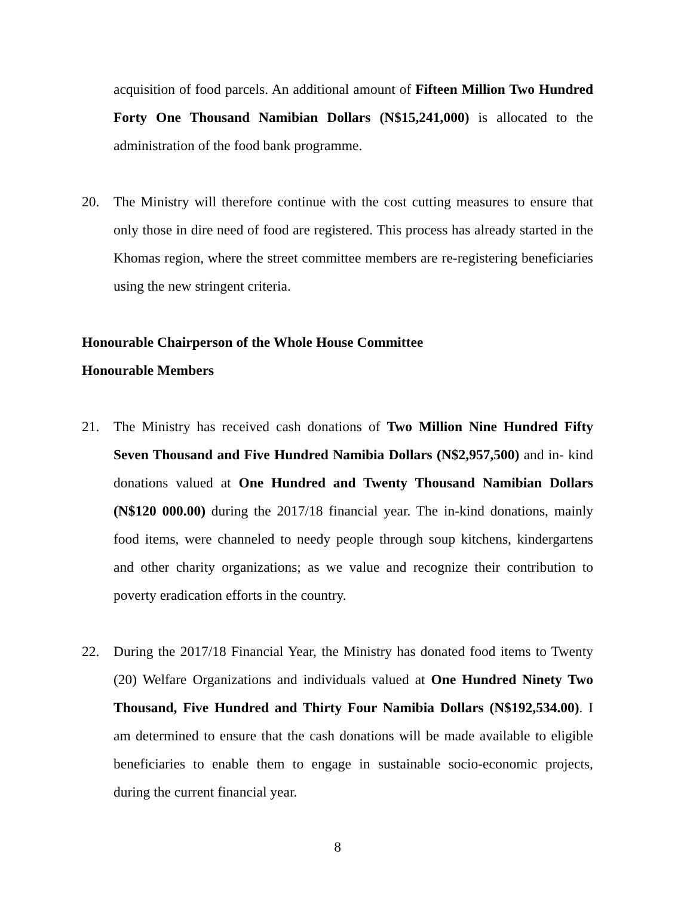acquisition of food parcels. An additional amount of Fifteen Million Two Hundred Forty One Thousand Namibian Dollars (N$15,241,000) is allocated to the administration of the food bank programme.
20. The Ministry will therefore continue with the cost cutting measures to ensure that only those in dire need of food are registered. This process has already started in the Khomas region, where the street committee members are re-registering beneficiaries using the new stringent criteria.
Honourable Chairperson of the Whole House Committee
Honourable Members
21. The Ministry has received cash donations of Two Million Nine Hundred Fifty Seven Thousand and Five Hundred Namibia Dollars (N$2,957,500) and in- kind donations valued at One Hundred and Twenty Thousand Namibian Dollars (N$120 000.00) during the 2017/18 financial year. The in-kind donations, mainly food items, were channeled to needy people through soup kitchens, kindergartens and other charity organizations; as we value and recognize their contribution to poverty eradication efforts in the country.
22. During the 2017/18 Financial Year, the Ministry has donated food items to Twenty (20) Welfare Organizations and individuals valued at One Hundred Ninety Two Thousand, Five Hundred and Thirty Four Namibia Dollars (N$192,534.00). I am determined to ensure that the cash donations will be made available to eligible beneficiaries to enable them to engage in sustainable socio-economic projects, during the current financial year.
8